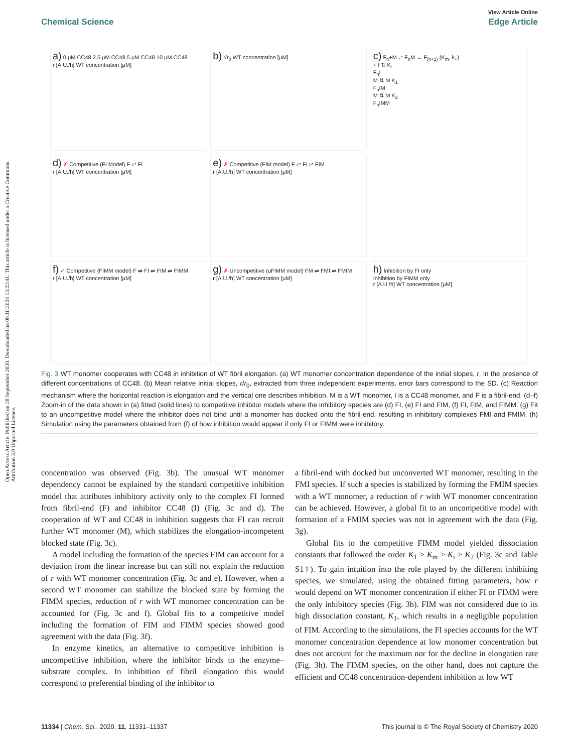Open Access Article. Published on 28 September 2020. Downloaded on 09.10.2024 13:22:41. This article is licensed under a Creative Commons Attribution 3.0 Unported Licence.
View Article Online
Chemical Science Edge Article
a) 0 μM CC48 2.5 μM CC48 5 μM CC48 10 μM CC48
r [A.U./h] WT concentration [μM]
b) r/r<sub>0</sub> WT concentration [μM]
c) F<sub>n</sub>+M ⇌ F<sub>n</sub>M → F<sub>(n+1)</sub> (K<sub>m</sub>, k<sub>+</sub>)
+ I ⇅ K<sub>i</sub>
F<sub>n</sub>I
M ⇅ M K<sub>1</sub>
F<sub>n</sub>IM
M ⇅ M K<sub>2</sub>
F<sub>n</sub>IMM
d) ✗ Competitive (FI Model) F ⇌ FI
r [A.U./h] WT concentration [μM]
e) ✗ Competitive (FIM model) F ⇌ FI ⇌ FIM
r [A.U./h] WT concentration [μM]
f) ✓ Competitive (FIMM model) F ⇌ FI ⇌ FIM ⇌ FIMM
r [A.U./h] WT concentration [μM]
g) ✗ Uncompetitive (uFIMM model) FM ⇌ FMI ⇌ FMIM
r [A.U./h] WT concentration [μM]
h) Inhibition by FI only
Inhibition by FIMM only
r [A.U./h] WT concentration [μM]
Fig. 3 WT monomer cooperates with CC48 in inhibition of WT fibril elongation. (a) WT monomer concentration dependence of the initial slopes, r, in the presence of different concentrations of CC48. (b) Mean relative initial slopes, r/r<sub>0</sub>, extracted from three independent experiments, error bars correspond to the SD. (c) Reaction mechanism where the horizontal reaction is elongation and the vertical one describes inhibition. M is a WT monomer, I is a CC48 monomer, and F is a fibril-end. (d–f) Zoom-in of the data shown in (a) fitted (solid lines) to competitive inhibitor models where the inhibitory species are (d) FI, (e) FI and FIM, (f) FI, FIM, and FIMM. (g) Fit to an uncompetitive model where the inhibitor does not bind until a monomer has docked onto the fibril-end, resulting in inhibitory complexes FMI and FMIM. (h) Simulation using the parameters obtained from (f) of how inhibition would appear if only FI or FIMM were inhibitory.
concentration was observed (Fig. 3b). The unusual WT monomer dependency cannot be explained by the standard competitive inhibition model that attributes inhibitory activity only to the complex FI formed from fibril-end (F) and inhibitor CC48 (I) (Fig. 3c and d). The cooperation of WT and CC48 in inhibition suggests that FI can recruit further WT monomer (M), which stabilizes the elongation-incompetent blocked state (Fig. 3c).
A model including the formation of the species FIM can account for a deviation from the linear increase but can still not explain the reduction of r with WT monomer concentration (Fig. 3c and e). However, when a second WT monomer can stabilize the blocked state by forming the FIMM species, reduction of r with WT monomer concentration can be accounted for (Fig. 3c and f). Global fits to a competitive model including the formation of FIM and FIMM species showed good agreement with the data (Fig. 3f).
In enzyme kinetics, an alternative to competitive inhibition is uncompetitive inhibition, where the inhibitor binds to the enzyme–substrate complex. In inhibition of fibril elongation this would correspond to preferential binding of the inhibitor to
a fibril-end with docked but unconverted WT monomer, resulting in the FMI species. If such a species is stabilized by forming the FMIM species with a WT monomer, a reduction of r with WT monomer concentration can be achieved. However, a global fit to an uncompetitive model with formation of a FMIM species was not in agreement with the data (Fig. 3g).
Global fits to the competitive FIMM model yielded dissociation constants that followed the order K<sub>1</sub> > K<sub>m</sub> > K<sub>i</sub> > K<sub>2</sub> (Fig. 3c and Table S1†). To gain intuition into the role played by the different inhibiting species, we simulated, using the obtained fitting parameters, how r would depend on WT monomer concentration if either FI or FIMM were the only inhibitory species (Fig. 3h). FIM was not considered due to its high dissociation constant, K<sub>1</sub>, which results in a negligible population of FIM. According to the simulations, the FI species accounts for the WT monomer concentration dependence at low monomer concentration but does not account for the maximum nor for the decline in elongation rate (Fig. 3h). The FIMM species, on the other hand, does not capture the efficient and CC48 concentration-dependent inhibition at low WT
11334 | Chem. Sci., 2020, 11, 11331–11337 This journal is © The Royal Society of Chemistry 2020